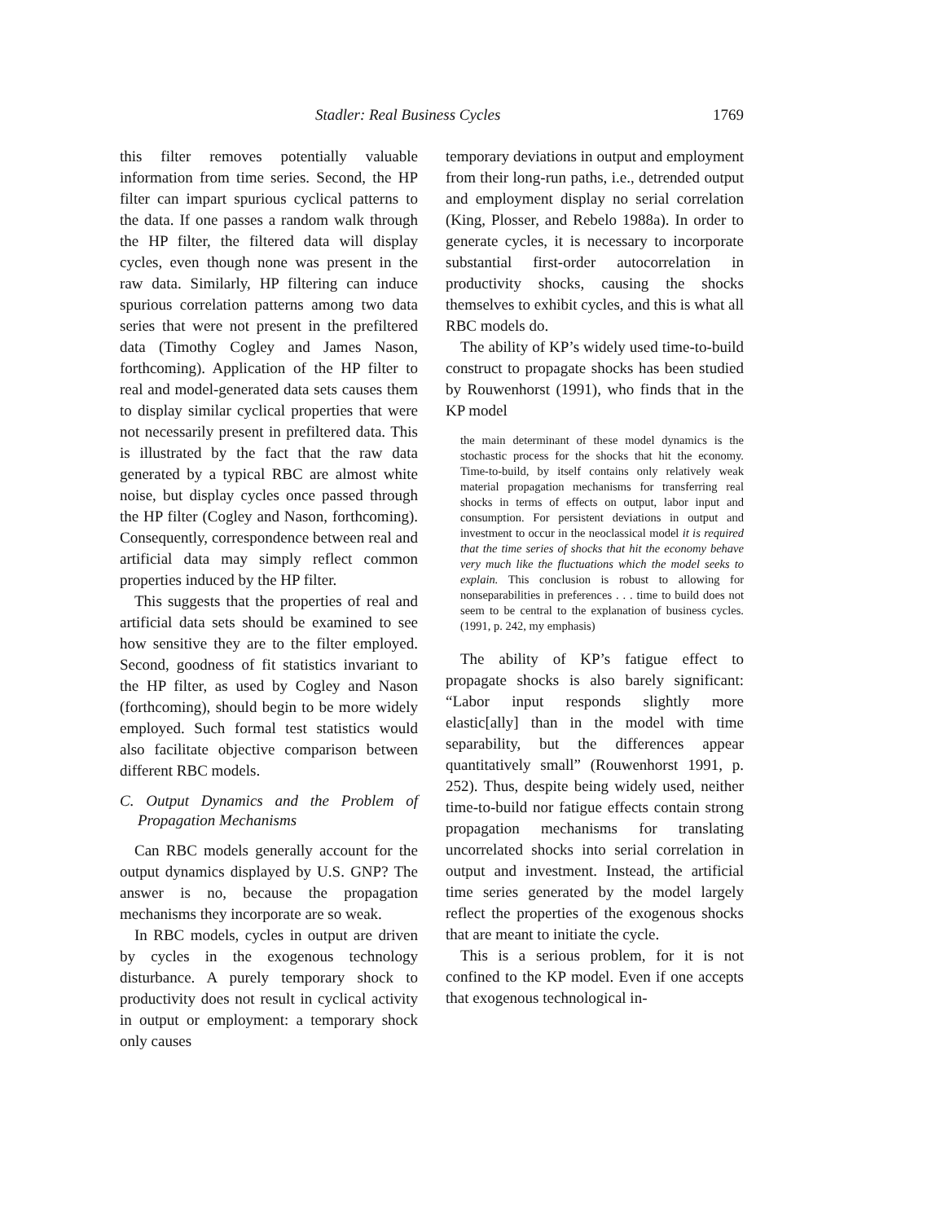Stadler: Real Business Cycles 1769
this filter removes potentially valuable information from time series. Second, the HP filter can impart spurious cyclical patterns to the data. If one passes a random walk through the HP filter, the filtered data will display cycles, even though none was present in the raw data. Similarly, HP filtering can induce spurious correlation patterns among two data series that were not present in the prefiltered data (Timothy Cogley and James Nason, forthcoming). Application of the HP filter to real and model-generated data sets causes them to display similar cyclical properties that were not necessarily present in prefiltered data. This is illustrated by the fact that the raw data generated by a typical RBC are almost white noise, but display cycles once passed through the HP filter (Cogley and Nason, forthcoming). Consequently, correspondence between real and artificial data may simply reflect common properties induced by the HP filter.
This suggests that the properties of real and artificial data sets should be examined to see how sensitive they are to the filter employed. Second, goodness of fit statistics invariant to the HP filter, as used by Cogley and Nason (forthcoming), should begin to be more widely employed. Such formal test statistics would also facilitate objective comparison between different RBC models.
C. Output Dynamics and the Problem of Propagation Mechanisms
Can RBC models generally account for the output dynamics displayed by U.S. GNP? The answer is no, because the propagation mechanisms they incorporate are so weak.
In RBC models, cycles in output are driven by cycles in the exogenous technology disturbance. A purely temporary shock to productivity does not result in cyclical activity in output or employment: a temporary shock only causes
temporary deviations in output and employment from their long-run paths, i.e., detrended output and employment display no serial correlation (King, Plosser, and Rebelo 1988a). In order to generate cycles, it is necessary to incorporate substantial first-order autocorrelation in productivity shocks, causing the shocks themselves to exhibit cycles, and this is what all RBC models do.
The ability of KP’s widely used time-to-build construct to propagate shocks has been studied by Rouwenhorst (1991), who finds that in the KP model
the main determinant of these model dynamics is the stochastic process for the shocks that hit the economy. Time-to-build, by itself contains only relatively weak material propagation mechanisms for transferring real shocks in terms of effects on output, labor input and consumption. For persistent deviations in output and investment to occur in the neoclassical model it is required that the time series of shocks that hit the economy behave very much like the fluctuations which the model seeks to explain. This conclusion is robust to allowing for nonseparabilities in preferences . . . time to build does not seem to be central to the explanation of business cycles. (1991, p. 242, my emphasis)
The ability of KP’s fatigue effect to propagate shocks is also barely significant: “Labor input responds slightly more elastic[ally] than in the model with time separability, but the differences appear quantitatively small” (Rouwenhorst 1991, p. 252). Thus, despite being widely used, neither time-to-build nor fatigue effects contain strong propagation mechanisms for translating uncorrelated shocks into serial correlation in output and investment. Instead, the artificial time series generated by the model largely reflect the properties of the exogenous shocks that are meant to initiate the cycle.
This is a serious problem, for it is not confined to the KP model. Even if one accepts that exogenous technological in-